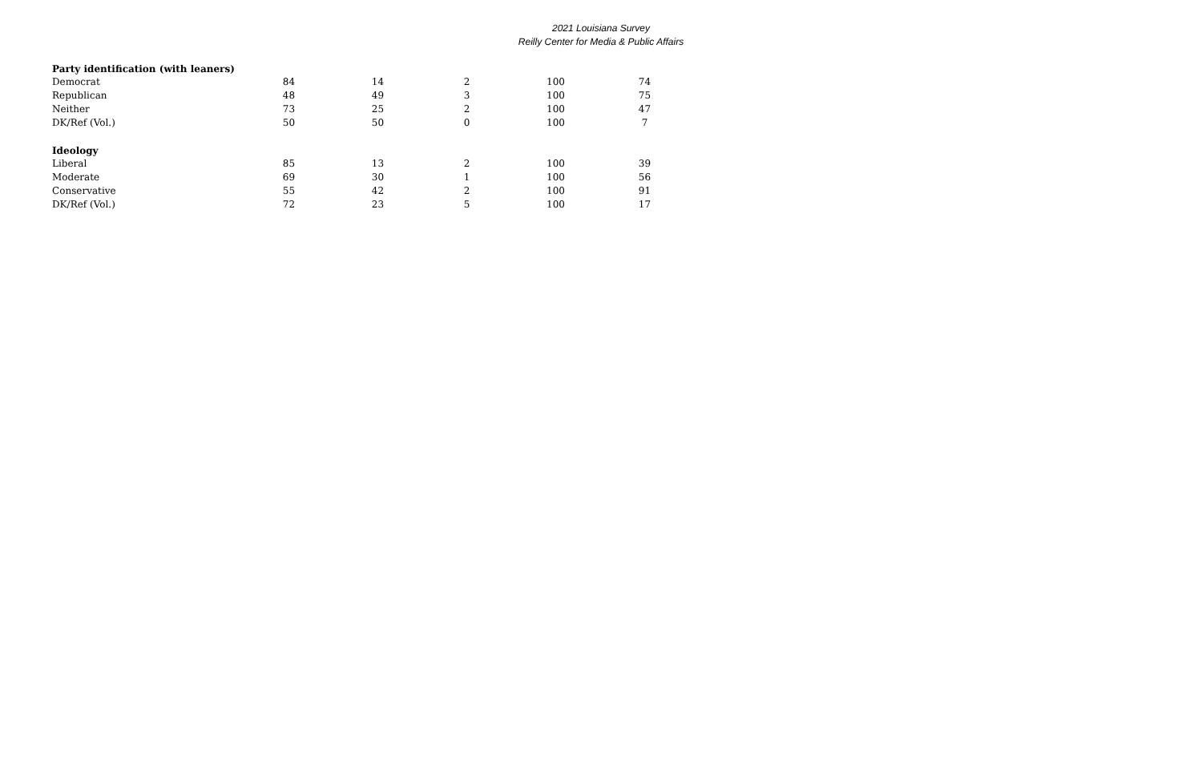2021 Louisiana Survey
Reilly Center for Media & Public Affairs
| Party identification (with leaners) | | | | | |
| --- | --- | --- | --- | --- | --- |
| Democrat | 84 | 14 | 2 | 100 | 74 |
| Republican | 48 | 49 | 3 | 100 | 75 |
| Neither | 73 | 25 | 2 | 100 | 47 |
| DK/Ref (Vol.) | 50 | 50 | 0 | 100 | 7 |
| Ideology | | | | | |
| Liberal | 85 | 13 | 2 | 100 | 39 |
| Moderate | 69 | 30 | 1 | 100 | 56 |
| Conservative | 55 | 42 | 2 | 100 | 91 |
| DK/Ref (Vol.) | 72 | 23 | 5 | 100 | 17 |